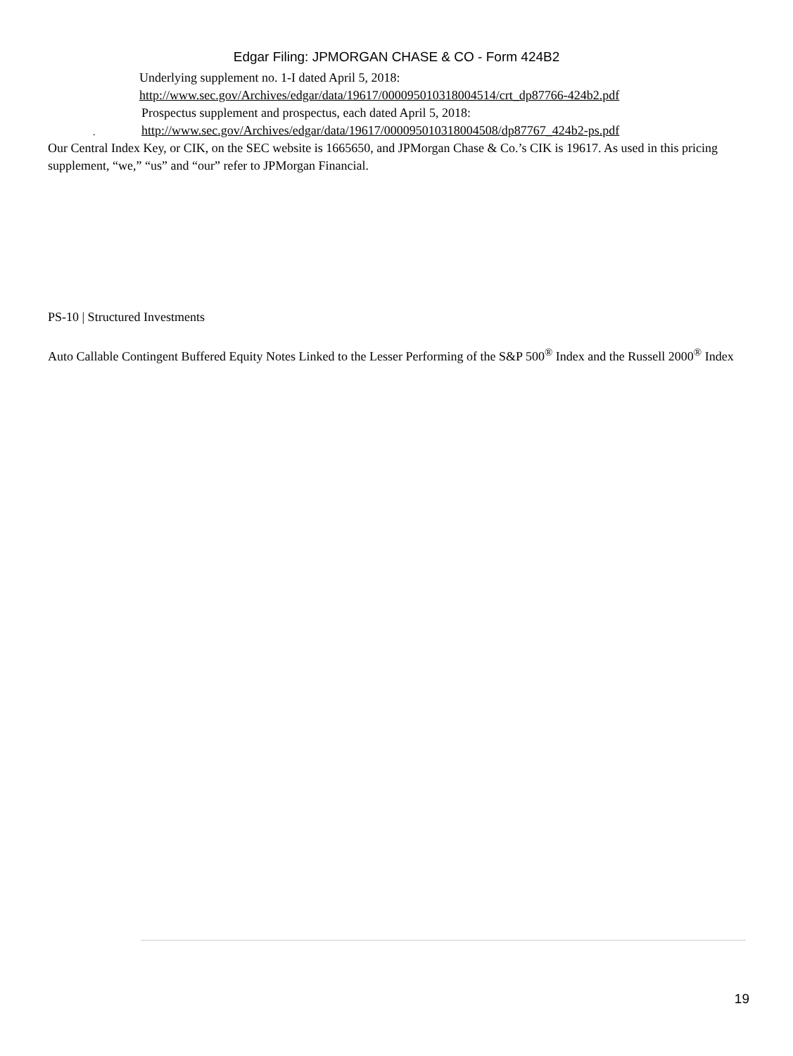Edgar Filing: JPMORGAN CHASE & CO - Form 424B2
Underlying supplement no. 1-I dated April 5, 2018:
http://www.sec.gov/Archives/edgar/data/19617/000095010318004514/crt_dp87766-424b2.pdf
.
Prospectus supplement and prospectus, each dated April 5, 2018:
http://www.sec.gov/Archives/edgar/data/19617/000095010318004508/dp87767_424b2-ps.pdf
Our Central Index Key, or CIK, on the SEC website is 1665650, and JPMorgan Chase & Co.’s CIK is 19617. As used in this pricing supplement, “we,” “us” and “our” refer to JPMorgan Financial.
PS-10 | Structured Investments
Auto Callable Contingent Buffered Equity Notes Linked to the Lesser Performing of the S&P 500<sup>®</sup> Index and the Russell 2000<sup>®</sup> Index
19